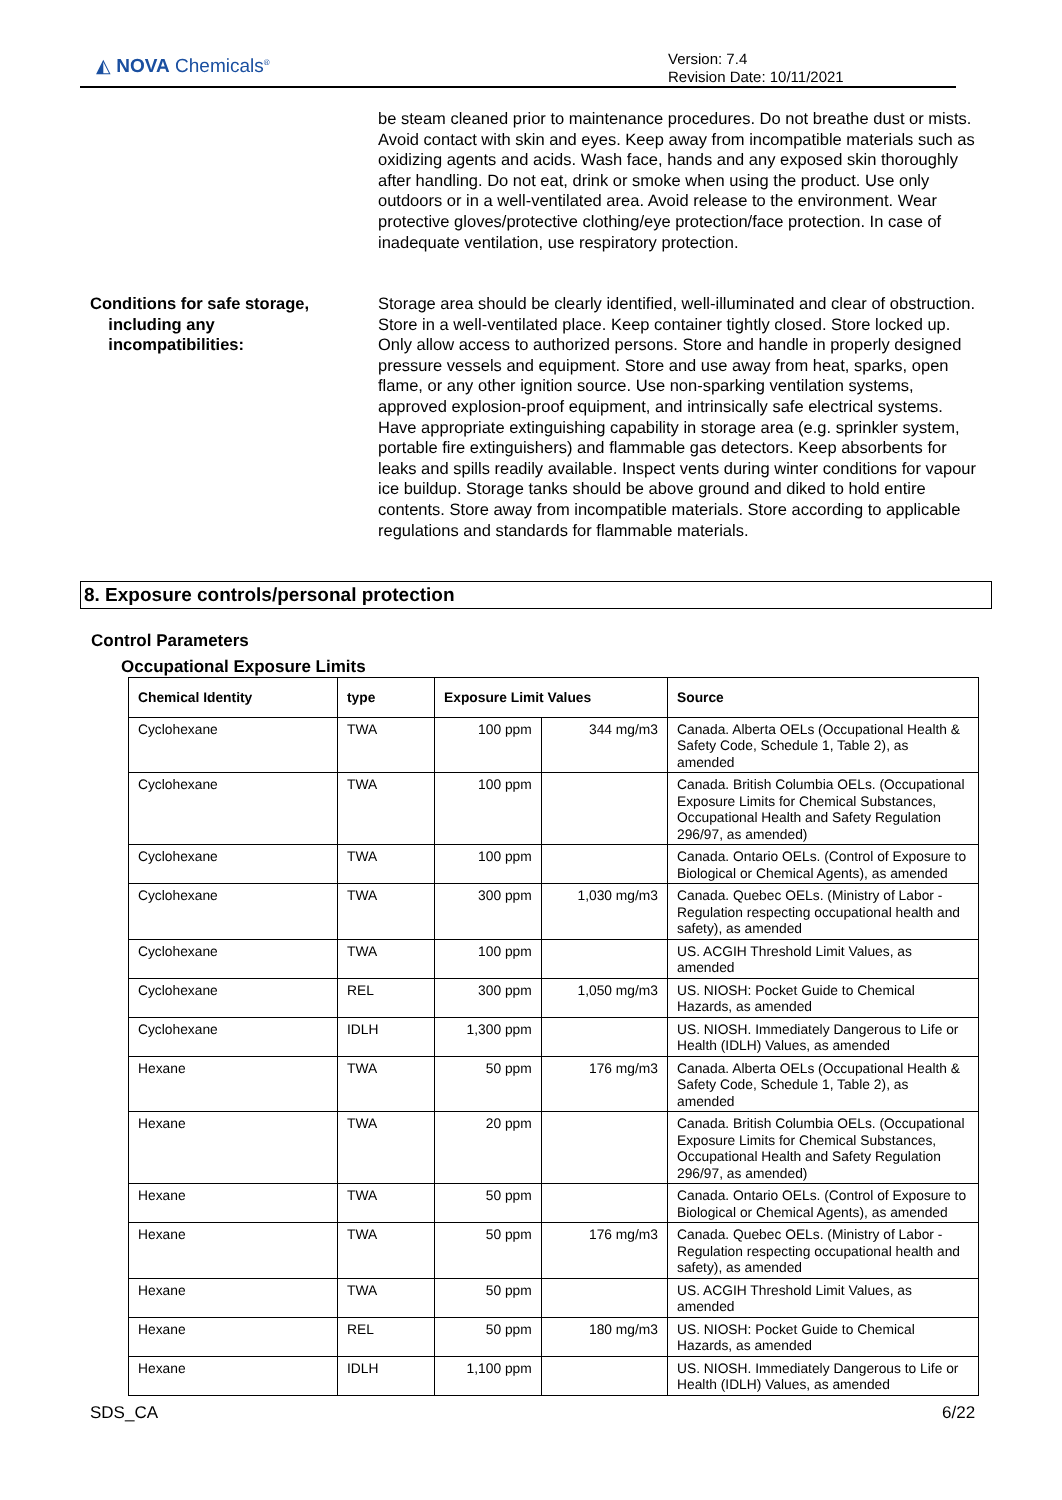◭ NOVA Chemicals<sup>®</sup>
Version: 7.4
Revision Date: 10/11/2021
be steam cleaned prior to maintenance procedures. Do not breathe dust or mists. Avoid contact with skin and eyes. Keep away from incompatible materials such as oxidizing agents and acids. Wash face, hands and any exposed skin thoroughly after handling. Do not eat, drink or smoke when using the product. Use only outdoors or in a well-ventilated area. Avoid release to the environment. Wear protective gloves/protective clothing/eye protection/face protection. In case of inadequate ventilation, use respiratory protection.
Conditions for safe storage,
including any
incompatibilities:
Storage area should be clearly identified, well-illuminated and clear of obstruction. Store in a well-ventilated place. Keep container tightly closed. Store locked up. Only allow access to authorized persons. Store and handle in properly designed pressure vessels and equipment. Store and use away from heat, sparks, open flame, or any other ignition source. Use non-sparking ventilation systems, approved explosion-proof equipment, and intrinsically safe electrical systems. Have appropriate extinguishing capability in storage area (e.g. sprinkler system, portable fire extinguishers) and flammable gas detectors. Keep absorbents for leaks and spills readily available. Inspect vents during winter conditions for vapour ice buildup. Storage tanks should be above ground and diked to hold entire contents. Store away from incompatible materials. Store according to applicable regulations and standards for flammable materials.
8. Exposure controls/personal protection
Control Parameters
Occupational Exposure Limits
| Chemical Identity | type | Exposure Limit Values | | Source |
| --- | --- | --- | --- | --- |
| Cyclohexane | TWA | 100 ppm | 344 mg/m3 | Canada. Alberta OELs (Occupational Health & Safety Code, Schedule 1, Table 2), as amended |
| Cyclohexane | TWA | 100 ppm | | Canada. British Columbia OELs. (Occupational Exposure Limits for Chemical Substances, Occupational Health and Safety Regulation 296/97, as amended) |
| Cyclohexane | TWA | 100 ppm | | Canada. Ontario OELs. (Control of Exposure to Biological or Chemical Agents), as amended |
| Cyclohexane | TWA | 300 ppm | 1,030 mg/m3 | Canada. Quebec OELs. (Ministry of Labor - Regulation respecting occupational health and safety), as amended |
| Cyclohexane | TWA | 100 ppm | | US. ACGIH Threshold Limit Values, as amended |
| Cyclohexane | REL | 300 ppm | 1,050 mg/m3 | US. NIOSH: Pocket Guide to Chemical Hazards, as amended |
| Cyclohexane | IDLH | 1,300 ppm | | US. NIOSH. Immediately Dangerous to Life or Health (IDLH) Values, as amended |
| Hexane | TWA | 50 ppm | 176 mg/m3 | Canada. Alberta OELs (Occupational Health & Safety Code, Schedule 1, Table 2), as amended |
| Hexane | TWA | 20 ppm | | Canada. British Columbia OELs. (Occupational Exposure Limits for Chemical Substances, Occupational Health and Safety Regulation 296/97, as amended) |
| Hexane | TWA | 50 ppm | | Canada. Ontario OELs. (Control of Exposure to Biological or Chemical Agents), as amended |
| Hexane | TWA | 50 ppm | 176 mg/m3 | Canada. Quebec OELs. (Ministry of Labor - Regulation respecting occupational health and safety), as amended |
| Hexane | TWA | 50 ppm | | US. ACGIH Threshold Limit Values, as amended |
| Hexane | REL | 50 ppm | 180 mg/m3 | US. NIOSH: Pocket Guide to Chemical Hazards, as amended |
| Hexane | IDLH | 1,100 ppm | | US. NIOSH. Immediately Dangerous to Life or Health (IDLH) Values, as amended |
SDS_CA 6/22